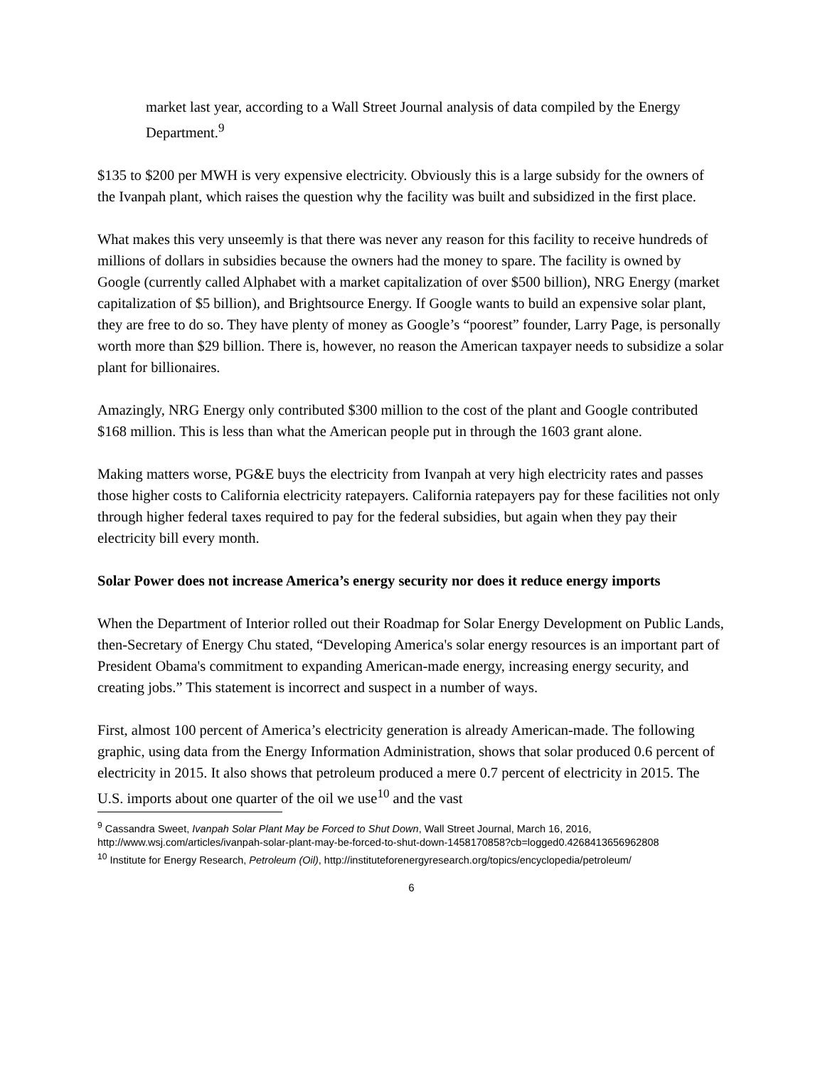market last year, according to a Wall Street Journal analysis of data compiled by the Energy Department.<sup>9</sup>
$135 to $200 per MWH is very expensive electricity. Obviously this is a large subsidy for the owners of the Ivanpah plant, which raises the question why the facility was built and subsidized in the first place.
What makes this very unseemly is that there was never any reason for this facility to receive hundreds of millions of dollars in subsidies because the owners had the money to spare. The facility is owned by Google (currently called Alphabet with a market capitalization of over $500 billion), NRG Energy (market capitalization of $5 billion), and Brightsource Energy. If Google wants to build an expensive solar plant, they are free to do so. They have plenty of money as Google’s “poorest” founder, Larry Page, is personally worth more than $29 billion. There is, however, no reason the American taxpayer needs to subsidize a solar plant for billionaires.
Amazingly, NRG Energy only contributed $300 million to the cost of the plant and Google contributed $168 million. This is less than what the American people put in through the 1603 grant alone.
Making matters worse, PG&E buys the electricity from Ivanpah at very high electricity rates and passes those higher costs to California electricity ratepayers. California ratepayers pay for these facilities not only through higher federal taxes required to pay for the federal subsidies, but again when they pay their electricity bill every month.
Solar Power does not increase America’s energy security nor does it reduce energy imports
When the Department of Interior rolled out their Roadmap for Solar Energy Development on Public Lands, then-Secretary of Energy Chu stated, “Developing America's solar energy resources is an important part of President Obama's commitment to expanding American-made energy, increasing energy security, and creating jobs.” This statement is incorrect and suspect in a number of ways.
First, almost 100 percent of America’s electricity generation is already American-made. The following graphic, using data from the Energy Information Administration, shows that solar produced 0.6 percent of electricity in 2015. It also shows that petroleum produced a mere 0.7 percent of electricity in 2015. The U.S. imports about one quarter of the oil we use<sup>10</sup> and the vast
<sup>9</sup> Cassandra Sweet, Ivanpah Solar Plant May be Forced to Shut Down, Wall Street Journal, March 16, 2016, http://www.wsj.com/articles/ivanpah-solar-plant-may-be-forced-to-shut-down-1458170858?cb=logged0.4268413656962808
<sup>10</sup> Institute for Energy Research, Petroleum (Oil), http://instituteforenergyresearch.org/topics/encyclopedia/petroleum/
6